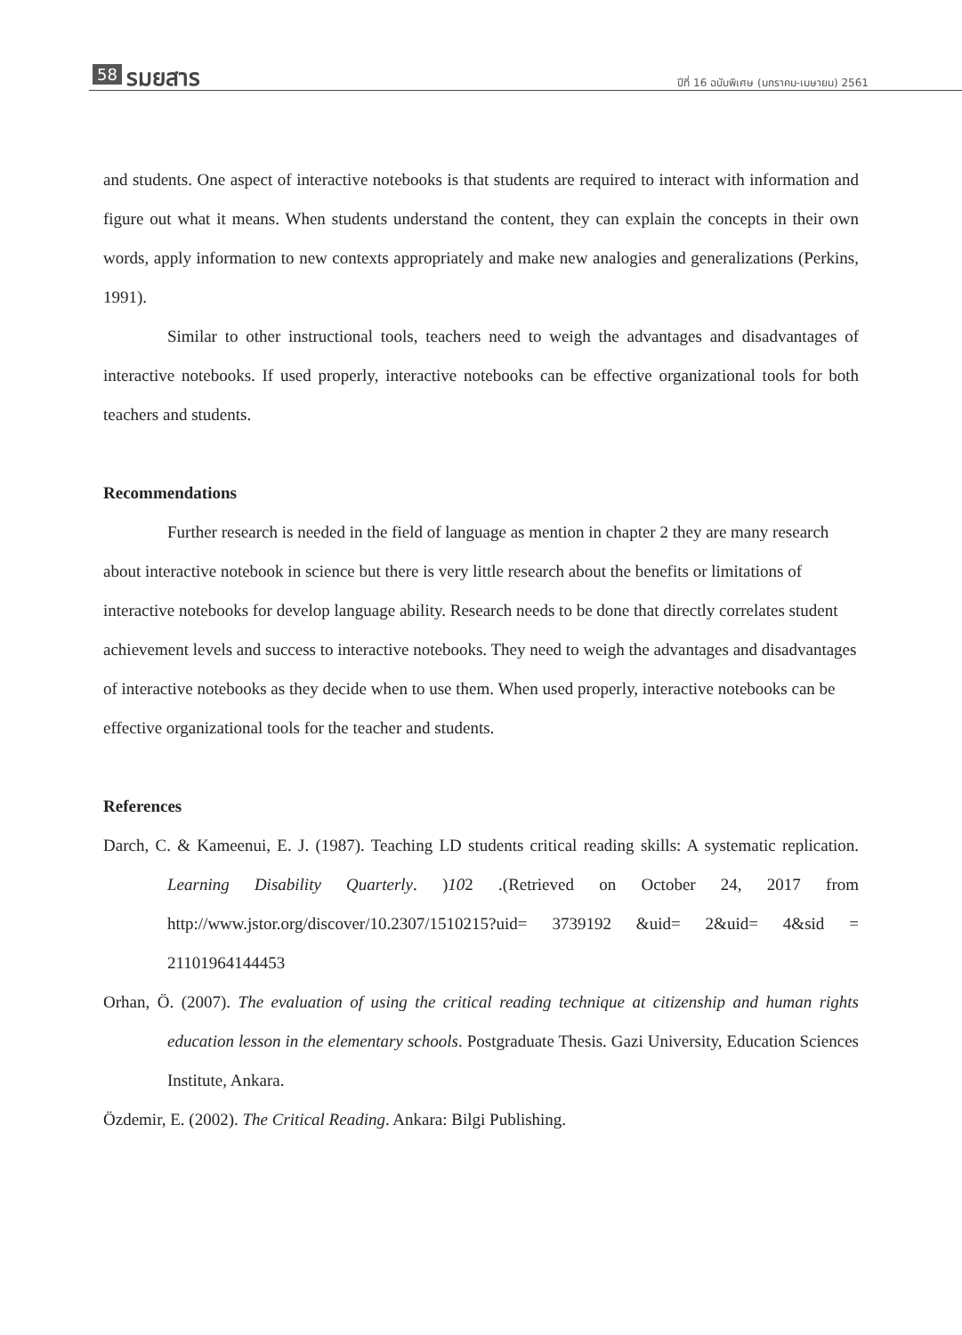58 รมยสาร ปีที่ 16 ฉบับพิเศษ (มกราคม-เมษายน) 2561
and students. One aspect of interactive notebooks is that students are required to interact with information and figure out what it means. When students understand the content, they can explain the concepts in their own words, apply information to new contexts appropriately and make new analogies and generalizations (Perkins, 1991).
Similar to other instructional tools, teachers need to weigh the advantages and disadvantages of interactive notebooks. If used properly, interactive notebooks can be effective organizational tools for both teachers and students.
Recommendations
Further research is needed in the field of language as mention in chapter 2 they are many research about interactive notebook in science but there is very little research about the benefits or limitations of interactive notebooks for develop language ability. Research needs to be done that directly correlates student achievement levels and success to interactive notebooks. They need to weigh the advantages and disadvantages of interactive notebooks as they decide when to use them. When used properly, interactive notebooks can be effective organizational tools for the teacher and students.
References
Darch, C. & Kameenui, E. J. (1987). Teaching LD students critical reading skills: A systematic replication. Learning Disability Quarterly. )102 .(Retrieved on October 24, 2017 from http://www.jstor.org/discover/10.2307/1510215?uid= 3739192 &uid= 2&uid= 4&sid = 21101964144453
Orhan, Ö. (2007). The evaluation of using the critical reading technique at citizenship and human rights education lesson in the elementary schools. Postgraduate Thesis. Gazi University, Education Sciences Institute, Ankara.
Özdemir, E. (2002). The Critical Reading. Ankara: Bilgi Publishing.